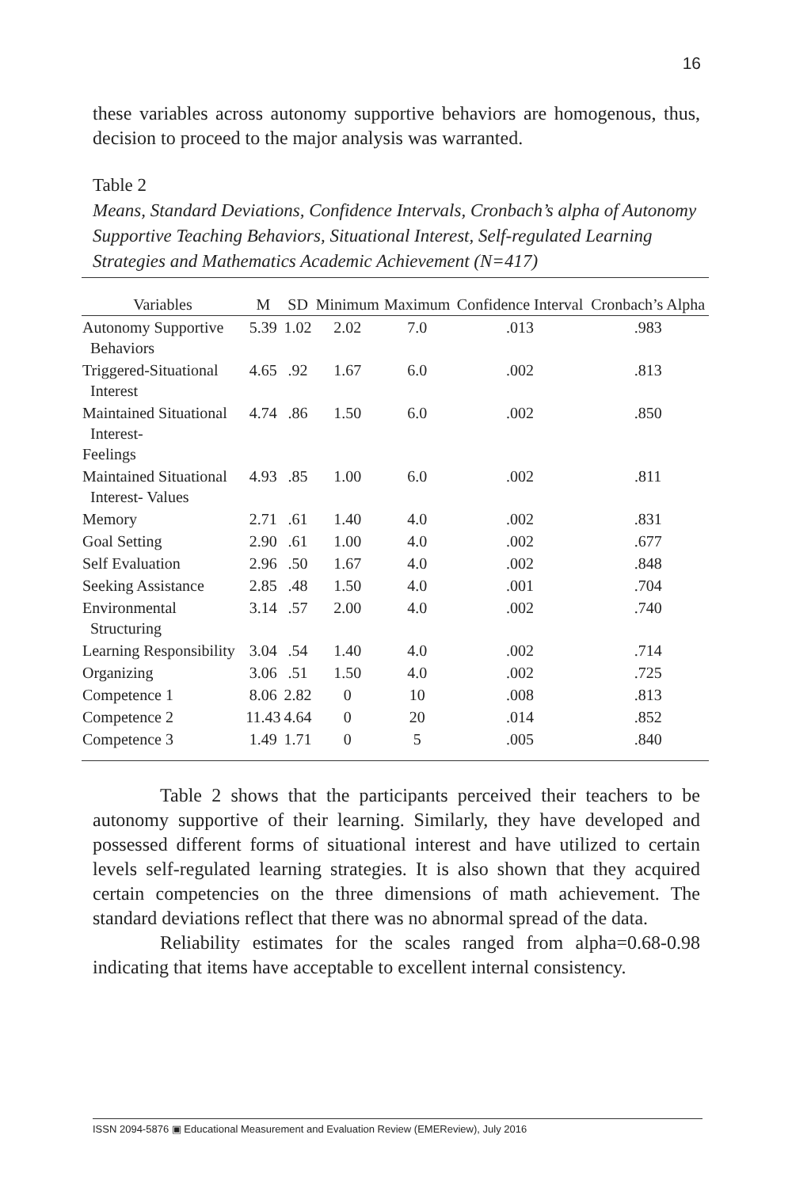16
these variables across autonomy supportive behaviors are homogenous, thus, decision to proceed to the major analysis was warranted.
Table 2
Means, Standard Deviations, Confidence Intervals, Cronbach’s alpha of Autonomy Supportive Teaching Behaviors, Situational Interest, Self-regulated Learning Strategies and Mathematics Academic Achievement (N=417)
| Variables | M | SD | Minimum | Maximum | Confidence Interval | Cronbach’s Alpha |
| --- | --- | --- | --- | --- | --- | --- |
| Autonomy Supportive Behaviors | 5.39 | 1.02 | 2.02 | 7.0 | .013 | .983 |
| Triggered-Situational Interest | 4.65 | .92 | 1.67 | 6.0 | .002 | .813 |
| Maintained Situational Interest- Feelings | 4.74 | .86 | 1.50 | 6.0 | .002 | .850 |
| Maintained Situational Interest- Values | 4.93 | .85 | 1.00 | 6.0 | .002 | .811 |
| Memory | 2.71 | .61 | 1.40 | 4.0 | .002 | .831 |
| Goal Setting | 2.90 | .61 | 1.00 | 4.0 | .002 | .677 |
| Self Evaluation | 2.96 | .50 | 1.67 | 4.0 | .002 | .848 |
| Seeking Assistance | 2.85 | .48 | 1.50 | 4.0 | .001 | .704 |
| Environmental Structuring | 3.14 | .57 | 2.00 | 4.0 | .002 | .740 |
| Learning Responsibility | 3.04 | .54 | 1.40 | 4.0 | .002 | .714 |
| Organizing | 3.06 | .51 | 1.50 | 4.0 | .002 | .725 |
| Competence 1 | 8.06 | 2.82 | 0 | 10 | .008 | .813 |
| Competence 2 | 11.43 | 4.64 | 0 | 20 | .014 | .852 |
| Competence 3 | 1.49 | 1.71 | 0 | 5 | .005 | .840 |
Table 2 shows that the participants perceived their teachers to be autonomy supportive of their learning. Similarly, they have developed and possessed different forms of situational interest and have utilized to certain levels self-regulated learning strategies. It is also shown that they acquired certain competencies on the three dimensions of math achievement. The standard deviations reflect that there was no abnormal spread of the data.
Reliability estimates for the scales ranged from alpha=0.68-0.98 indicating that items have acceptable to excellent internal consistency.
ISSN 2094-5876 ▣ Educational Measurement and Evaluation Review (EMEReview), July 2016